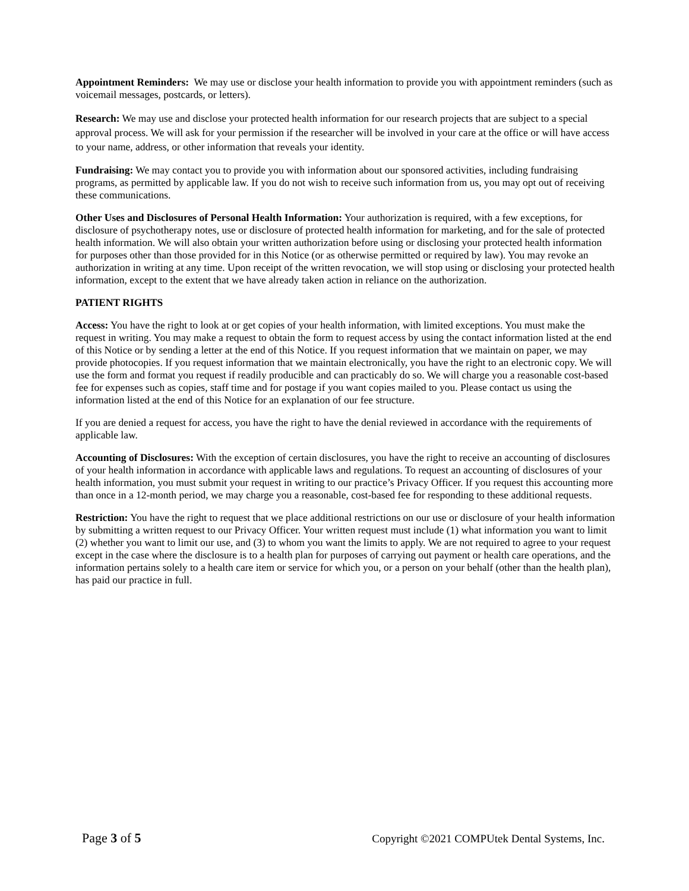Appointment Reminders: We may use or disclose your health information to provide you with appointment reminders (such as voicemail messages, postcards, or letters).
Research: We may use and disclose your protected health information for our research projects that are subject to a special approval process. We will ask for your permission if the researcher will be involved in your care at the office or will have access to your name, address, or other information that reveals your identity.
Fundraising: We may contact you to provide you with information about our sponsored activities, including fundraising programs, as permitted by applicable law. If you do not wish to receive such information from us, you may opt out of receiving these communications.
Other Uses and Disclosures of Personal Health Information: Your authorization is required, with a few exceptions, for disclosure of psychotherapy notes, use or disclosure of protected health information for marketing, and for the sale of protected health information. We will also obtain your written authorization before using or disclosing your protected health information for purposes other than those provided for in this Notice (or as otherwise permitted or required by law). You may revoke an authorization in writing at any time. Upon receipt of the written revocation, we will stop using or disclosing your protected health information, except to the extent that we have already taken action in reliance on the authorization.
PATIENT RIGHTS
Access: You have the right to look at or get copies of your health information, with limited exceptions. You must make the request in writing. You may make a request to obtain the form to request access by using the contact information listed at the end of this Notice or by sending a letter at the end of this Notice. If you request information that we maintain on paper, we may provide photocopies. If you request information that we maintain electronically, you have the right to an electronic copy. We will use the form and format you request if readily producible and can practicably do so. We will charge you a reasonable cost-based fee for expenses such as copies, staff time and for postage if you want copies mailed to you. Please contact us using the information listed at the end of this Notice for an explanation of our fee structure.
If you are denied a request for access, you have the right to have the denial reviewed in accordance with the requirements of applicable law.
Accounting of Disclosures: With the exception of certain disclosures, you have the right to receive an accounting of disclosures of your health information in accordance with applicable laws and regulations. To request an accounting of disclosures of your health information, you must submit your request in writing to our practice’s Privacy Officer. If you request this accounting more than once in a 12-month period, we may charge you a reasonable, cost-based fee for responding to these additional requests.
Restriction: You have the right to request that we place additional restrictions on our use or disclosure of your health information by submitting a written request to our Privacy Officer. Your written request must include (1) what information you want to limit (2) whether you want to limit our use, and (3) to whom you want the limits to apply. We are not required to agree to your request except in the case where the disclosure is to a health plan for purposes of carrying out payment or health care operations, and the information pertains solely to a health care item or service for which you, or a person on your behalf (other than the health plan), has paid our practice in full.
Page 3 of 5 Copyright ©2021 COMPUtek Dental Systems, Inc.